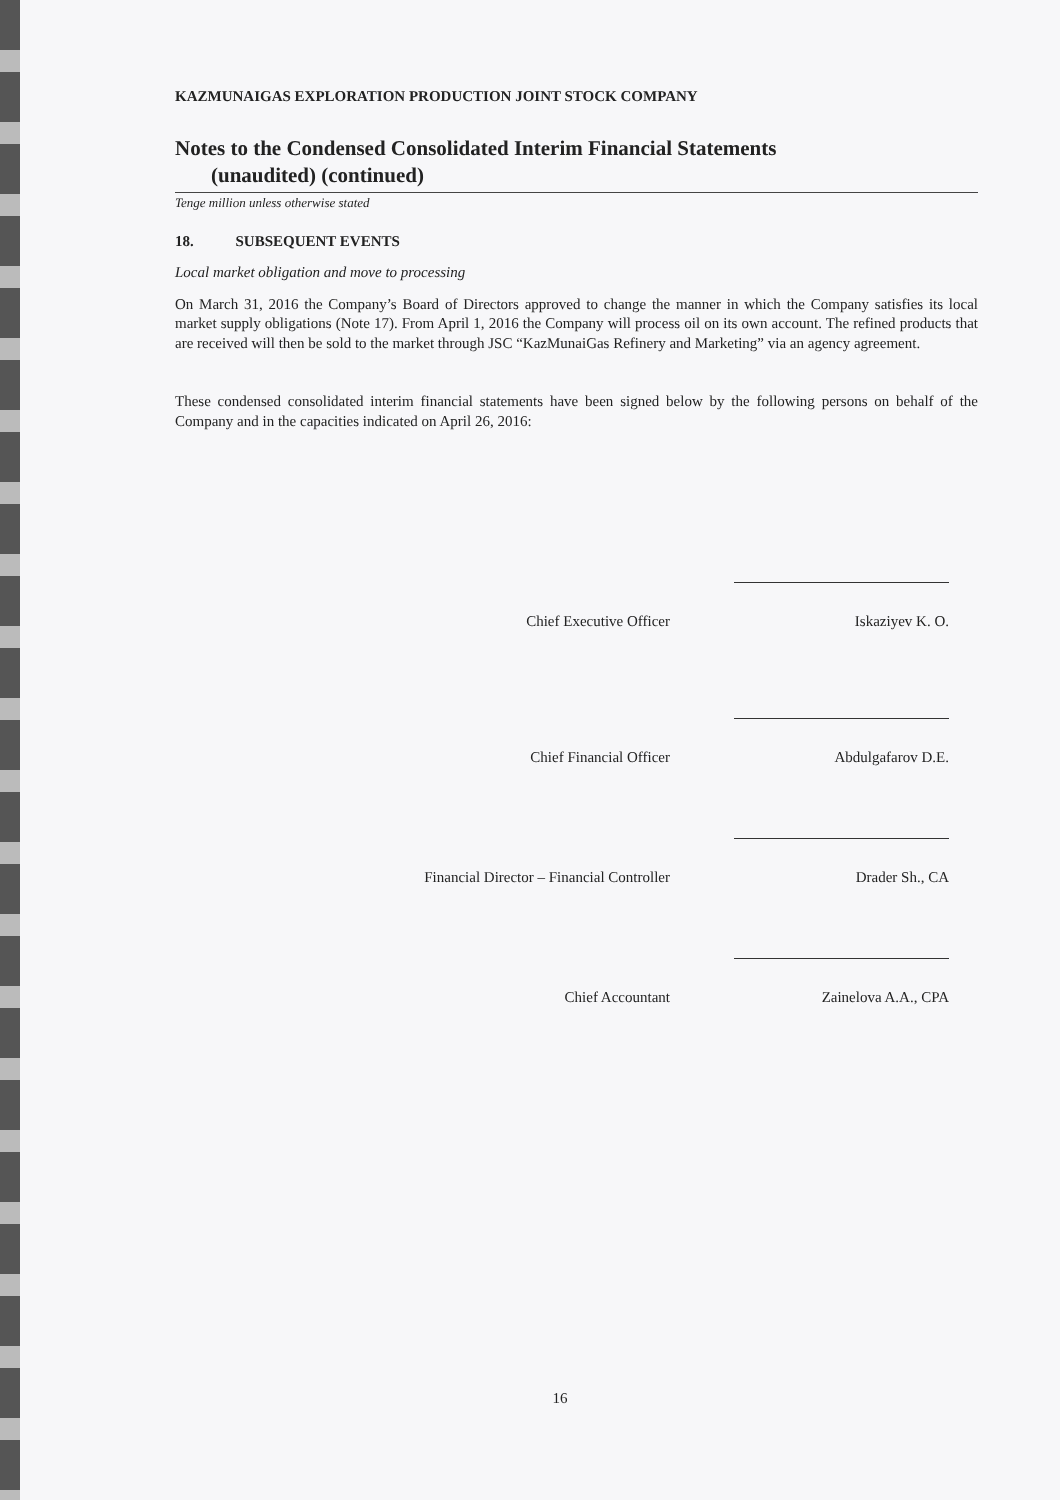KAZMUNAIGAS EXPLORATION PRODUCTION JOINT STOCK COMPANY
Notes to the Condensed Consolidated Interim Financial Statements
(unaudited) (continued)
Tenge million unless otherwise stated
18. SUBSEQUENT EVENTS
Local market obligation and move to processing
On March 31, 2016 the Company’s Board of Directors approved to change the manner in which the Company satisfies its local market supply obligations (Note 17). From April 1, 2016 the Company will process oil on its own account. The refined products that are received will then be sold to the market through JSC “KazMunaiGas Refinery and Marketing” via an agency agreement.
These condensed consolidated interim financial statements have been signed below by the following persons on behalf of the Company and in the capacities indicated on April 26, 2016:
Chief Executive Officer
Iskaziyev K. O.
Chief Financial Officer
Abdulgafarov D.E.
Financial Director – Financial Controller
Drader Sh., CA
Chief Accountant
Zainelova A.A., CPA
16